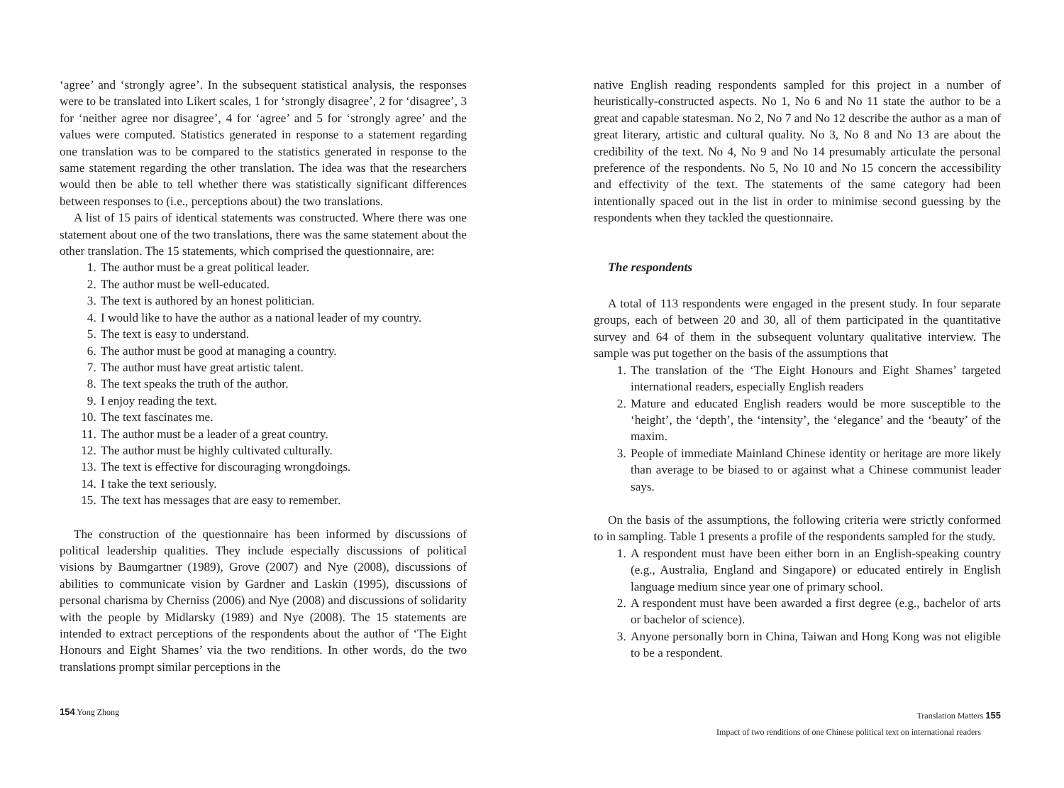‘agree’ and ‘strongly agree’. In the subsequent statistical analysis, the responses were to be translated into Likert scales, 1 for ‘strongly disagree’, 2 for ‘disagree’, 3 for ‘neither agree nor disagree’, 4 for ‘agree’ and 5 for ‘strongly agree’ and the values were computed. Statistics generated in response to a statement regarding one translation was to be compared to the statistics generated in response to the same statement regarding the other translation. The idea was that the researchers would then be able to tell whether there was statistically significant differences between responses to (i.e., perceptions about) the two translations.
A list of 15 pairs of identical statements was constructed. Where there was one statement about one of the two translations, there was the same statement about the other translation. The 15 statements, which comprised the questionnaire, are:
1. The author must be a great political leader.
2. The author must be well-educated.
3. The text is authored by an honest politician.
4. I would like to have the author as a national leader of my country.
5. The text is easy to understand.
6. The author must be good at managing a country.
7. The author must have great artistic talent.
8. The text speaks the truth of the author.
9. I enjoy reading the text.
10. The text fascinates me.
11. The author must be a leader of a great country.
12. The author must be highly cultivated culturally.
13. The text is effective for discouraging wrongdoings.
14. I take the text seriously.
15. The text has messages that are easy to remember.
The construction of the questionnaire has been informed by discussions of political leadership qualities. They include especially discussions of political visions by Baumgartner (1989), Grove (2007) and Nye (2008), discussions of abilities to communicate vision by Gardner and Laskin (1995), discussions of personal charisma by Cherniss (2006) and Nye (2008) and discussions of solidarity with the people by Midlarsky (1989) and Nye (2008). The 15 statements are intended to extract perceptions of the respondents about the author of ‘The Eight Honours and Eight Shames’ via the two renditions. In other words, do the two translations prompt similar perceptions in the
154 Yong Zhong
native English reading respondents sampled for this project in a number of heuristically-constructed aspects. No 1, No 6 and No 11 state the author to be a great and capable statesman. No 2, No 7 and No 12 describe the author as a man of great literary, artistic and cultural quality. No 3, No 8 and No 13 are about the credibility of the text. No 4, No 9 and No 14 presumably articulate the personal preference of the respondents. No 5, No 10 and No 15 concern the accessibility and effectivity of the text. The statements of the same category had been intentionally spaced out in the list in order to minimise second guessing by the respondents when they tackled the questionnaire.
The respondents
A total of 113 respondents were engaged in the present study. In four separate groups, each of between 20 and 30, all of them participated in the quantitative survey and 64 of them in the subsequent voluntary qualitative interview. The sample was put together on the basis of the assumptions that
1. The translation of the ‘The Eight Honours and Eight Shames’ targeted international readers, especially English readers
2. Mature and educated English readers would be more susceptible to the ‘height’, the ‘depth’, the ‘intensity’, the ‘elegance’ and the ‘beauty’ of the maxim.
3. People of immediate Mainland Chinese identity or heritage are more likely than average to be biased to or against what a Chinese communist leader says.
On the basis of the assumptions, the following criteria were strictly conformed to in sampling. Table 1 presents a profile of the respondents sampled for the study.
1. A respondent must have been either born in an English-speaking country (e.g., Australia, England and Singapore) or educated entirely in English language medium since year one of primary school.
2. A respondent must have been awarded a first degree (e.g., bachelor of arts or bachelor of science).
3. Anyone personally born in China, Taiwan and Hong Kong was not eligible to be a respondent.
Translation Matters 155
Impact of two renditions of one Chinese political text on international readers